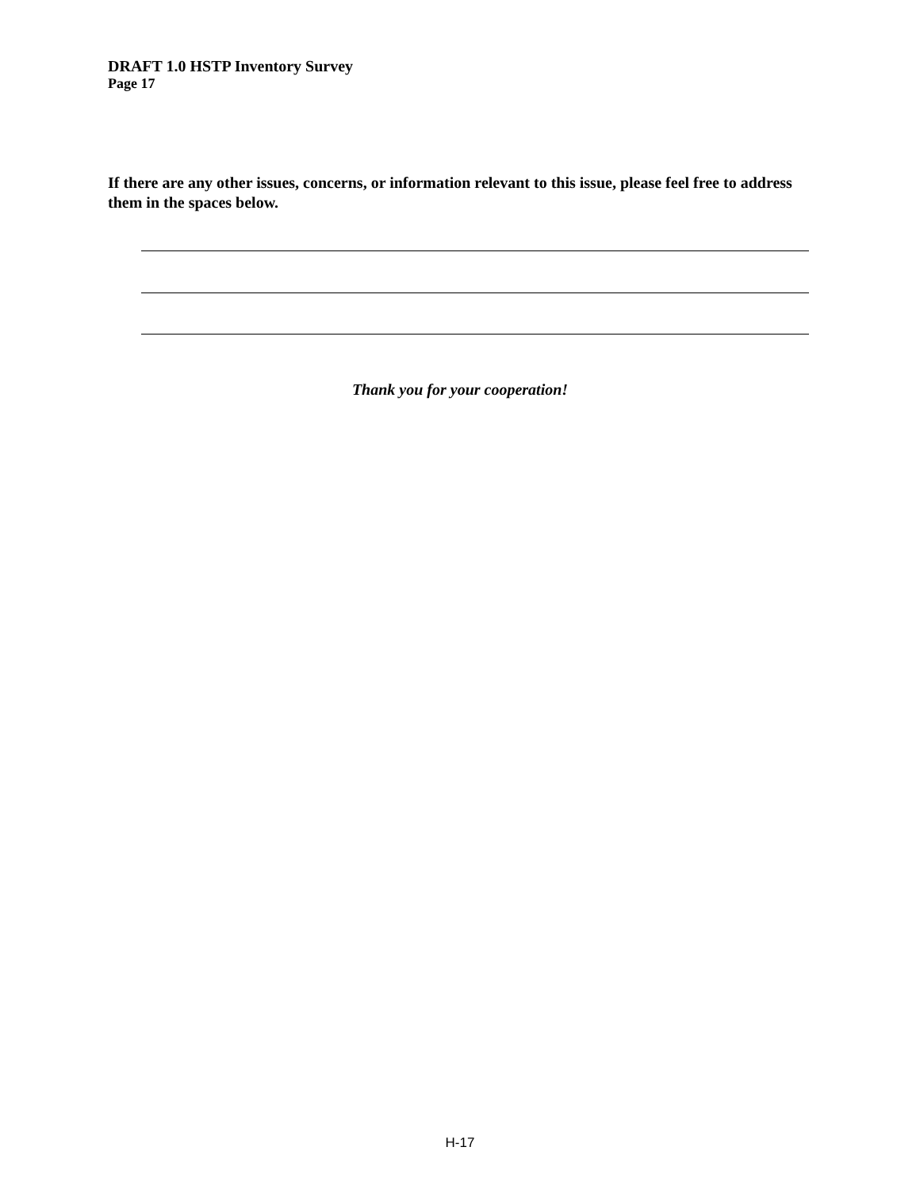DRAFT 1.0 HSTP Inventory Survey
Page 17
If there are any other issues, concerns, or information relevant to this issue, please feel free to address them in the spaces below.
Thank you for your cooperation!
H-17